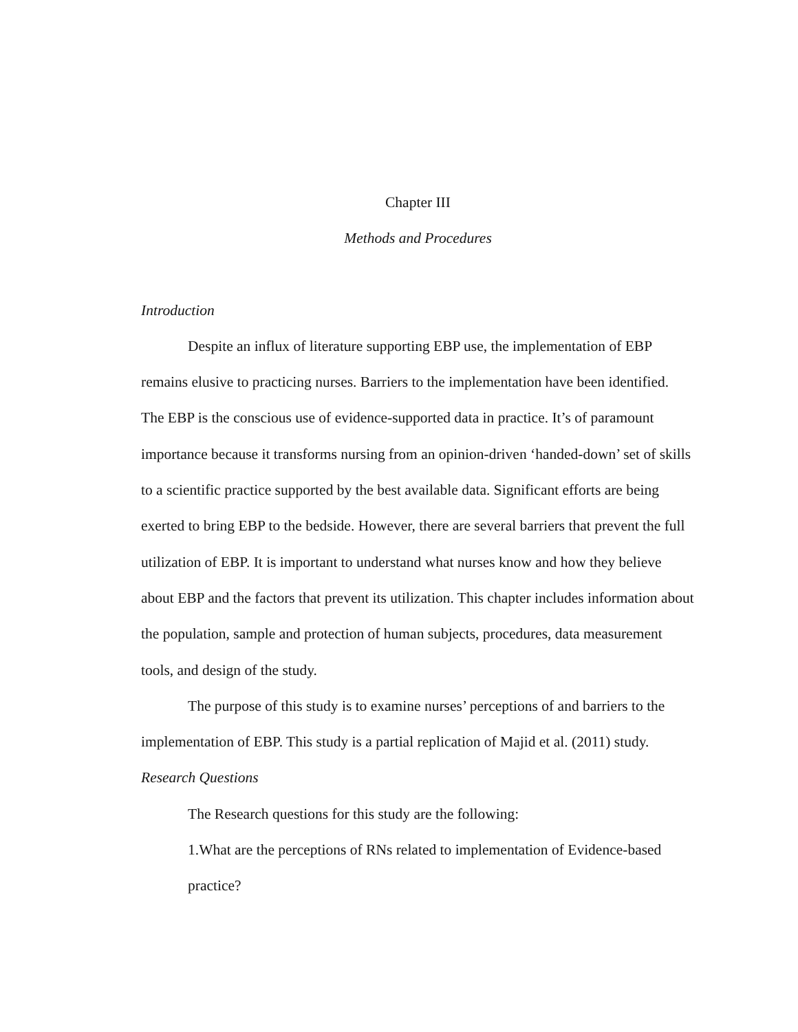Chapter III
Methods and Procedures
Introduction
Despite an influx of literature supporting EBP use, the implementation of EBP remains elusive to practicing nurses. Barriers to the implementation have been identified. The EBP is the conscious use of evidence-supported data in practice. It’s of paramount importance because it transforms nursing from an opinion-driven ‘handed-down’ set of skills to a scientific practice supported by the best available data. Significant efforts are being exerted to bring EBP to the bedside. However, there are several barriers that prevent the full utilization of EBP. It is important to understand what nurses know and how they believe about EBP and the factors that prevent its utilization. This chapter includes information about the population, sample and protection of human subjects, procedures, data measurement tools, and design of the study.
The purpose of this study is to examine nurses’ perceptions of and barriers to the implementation of EBP. This study is a partial replication of Majid et al. (2011) study.
Research Questions
The Research questions for this study are the following:
1.What are the perceptions of RNs related to implementation of Evidence-based practice?